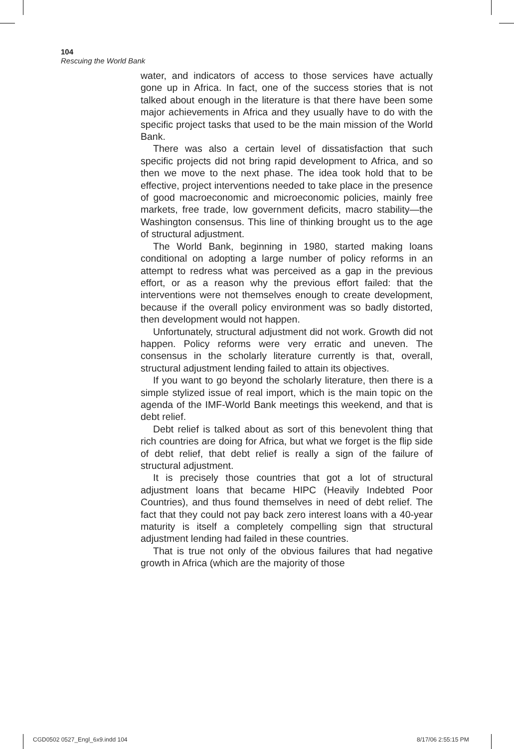104
Rescuing the World Bank
water, and indicators of access to those services have actually gone up in Africa. In fact, one of the success stories that is not talked about enough in the literature is that there have been some major achievements in Africa and they usually have to do with the specific project tasks that used to be the main mission of the World Bank.
There was also a certain level of dissatisfaction that such specific projects did not bring rapid development to Africa, and so then we move to the next phase. The idea took hold that to be effective, project interventions needed to take place in the presence of good macroeconomic and microeconomic policies, mainly free markets, free trade, low government deficits, macro stability—the Washington consensus. This line of thinking brought us to the age of structural adjustment.
The World Bank, beginning in 1980, started making loans conditional on adopting a large number of policy reforms in an attempt to redress what was perceived as a gap in the previous effort, or as a reason why the previous effort failed: that the interventions were not themselves enough to create development, because if the overall policy environment was so badly distorted, then development would not happen.
Unfortunately, structural adjustment did not work. Growth did not happen. Policy reforms were very erratic and uneven. The consensus in the scholarly literature currently is that, overall, structural adjustment lending failed to attain its objectives.
If you want to go beyond the scholarly literature, then there is a simple stylized issue of real import, which is the main topic on the agenda of the IMF-World Bank meetings this weekend, and that is debt relief.
Debt relief is talked about as sort of this benevolent thing that rich countries are doing for Africa, but what we forget is the flip side of debt relief, that debt relief is really a sign of the failure of structural adjustment.
It is precisely those countries that got a lot of structural adjustment loans that became HIPC (Heavily Indebted Poor Countries), and thus found themselves in need of debt relief. The fact that they could not pay back zero interest loans with a 40-year maturity is itself a completely compelling sign that structural adjustment lending had failed in these countries.
That is true not only of the obvious failures that had negative growth in Africa (which are the majority of those
CGD0502 0527_Engl_6x9.indd 104 8/17/06 2:55:15 PM